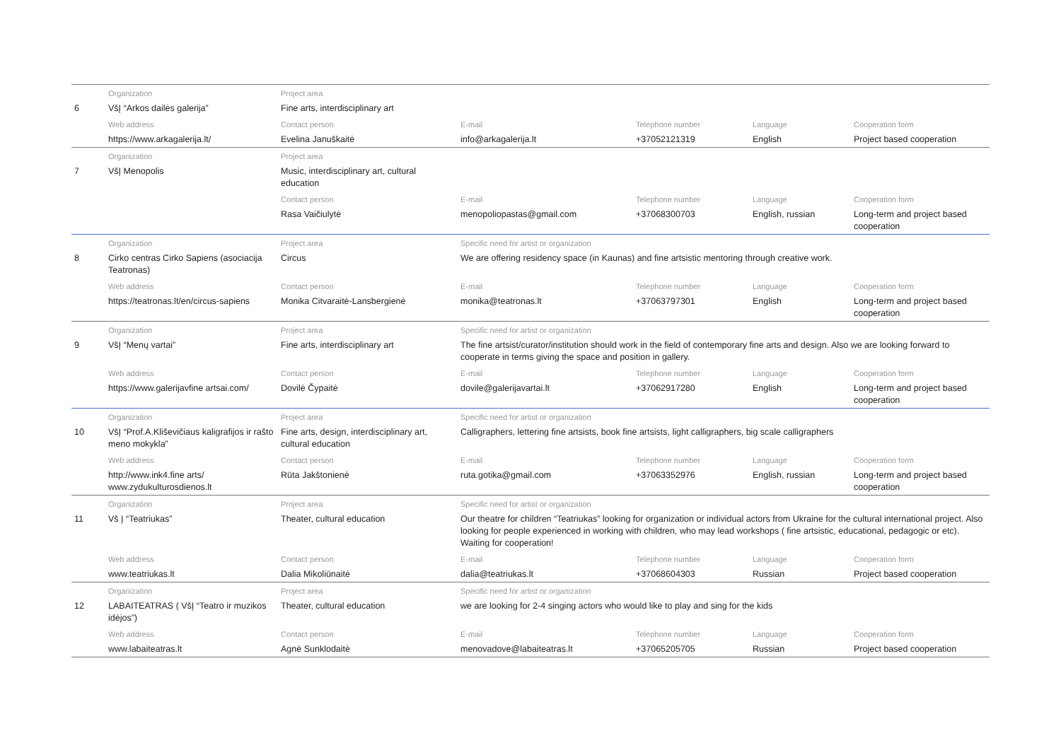| | Organization | Project area | | | | |
| 6 | VšĮ “Arkos dailės galerija” | Fine arts, interdisciplinary art | | | | |
| | Web address | Contact person | E-mail | Telephone number | Language | Cooperation form |
| | https://www.arkagalerija.lt/ | Evelina Januškaitė | info@arkagalerija.lt | +37052121319 | English | Project based cooperation |
| | Organization | Project area | | | | |
| 7 | VšĮ Menopolis | Music, interdisciplinary art, cultural education | | | | |
| | | Contact person | E-mail | Telephone number | Language | Cooperation form |
| | | Rasa Vaičiulytė | menopoliopastas@gmail.com | +37068300703 | English, russian | Long-term and project based cooperation |
| | Organization | Project area | Specific need for artist or organization | | | |
| 8 | Cirko centras Cirko Sapiens (asociacija Teatronas) | Circus | We are offering residency space (in Kaunas) and fine artsistic mentoring through creative work. | | | |
| | Web address | Contact person | E-mail | Telephone number | Language | Cooperation form |
| | https://teatronas.lt/en/circus-sapiens | Monika Citvaraitė-Lansbergienė | monika@teatronas.lt | +37063797301 | English | Long-term and project based cooperation |
| | Organization | Project area | Specific need for artist or organization | | | |
| 9 | VšĮ “Menų vartai” | Fine arts, interdisciplinary art | The fine artsist/curator/institution should work in the field of contemporary fine arts and design. Also we are looking forward to cooperate in terms giving the space and position in gallery. | | | |
| | Web address | Contact person | E-mail | Telephone number | Language | Cooperation form |
| | https://www.galerijavfine artsai.com/ | Dovilė Čypaitė | dovile@galerijavartai.lt | +37062917280 | English | Long-term and project based cooperation |
| | Organization | Project area | Specific need for artist or organization | | | |
| 10 | VšĮ “Prof.A.Kliševičiaus kaligrafijos ir rašto meno mokykla” | Fine arts, design, interdisciplinary art, cultural education | Calligraphers, lettering fine artsists, book fine artsists, light calligraphers, big scale calligraphers | | | |
| | Web address | Contact person | E-mail | Telephone number | Language | Cooperation form |
| | http://www.ink4.fine arts/ www.zydukulturosdienos.lt | Rūta Jakštonienė | ruta.gotika@gmail.com | +37063352976 | English, russian | Long-term and project based cooperation |
| | Organization | Project area | Specific need for artist or organization | | | |
| 11 | Vš Į “Teatriukas” | Theater, cultural education | Our theatre for children “Teatriukas” looking for organization or individual actors from Ukraine for the cultural international project. Also looking for people experienced in working with children, who may lead workshops ( fine artsistic, educational, pedagogic or etc). Waiting for cooperation! | | | |
| | Web address | Contact person | E-mail | Telephone number | Language | Cooperation form |
| | www.teatriukas.lt | Dalia Mikoliūnaitė | dalia@teatriukas.lt | +37068604303 | Russian | Project based cooperation |
| | Organization | Project area | Specific need for artist or organization | | | |
| 12 | LABAITEATRAS ( VšĮ “Teatro ir muzikos idėjos”) | Theater, cultural education | we are looking for 2-4 singing actors who would like to play and sing for the kids | | | |
| | Web address | Contact person | E-mail | Telephone number | Language | Cooperation form |
| | www.labaiteatras.lt | Agnė Sunklodaitė | menovadove@labaiteatras.lt | +37065205705 | Russian | Project based cooperation |